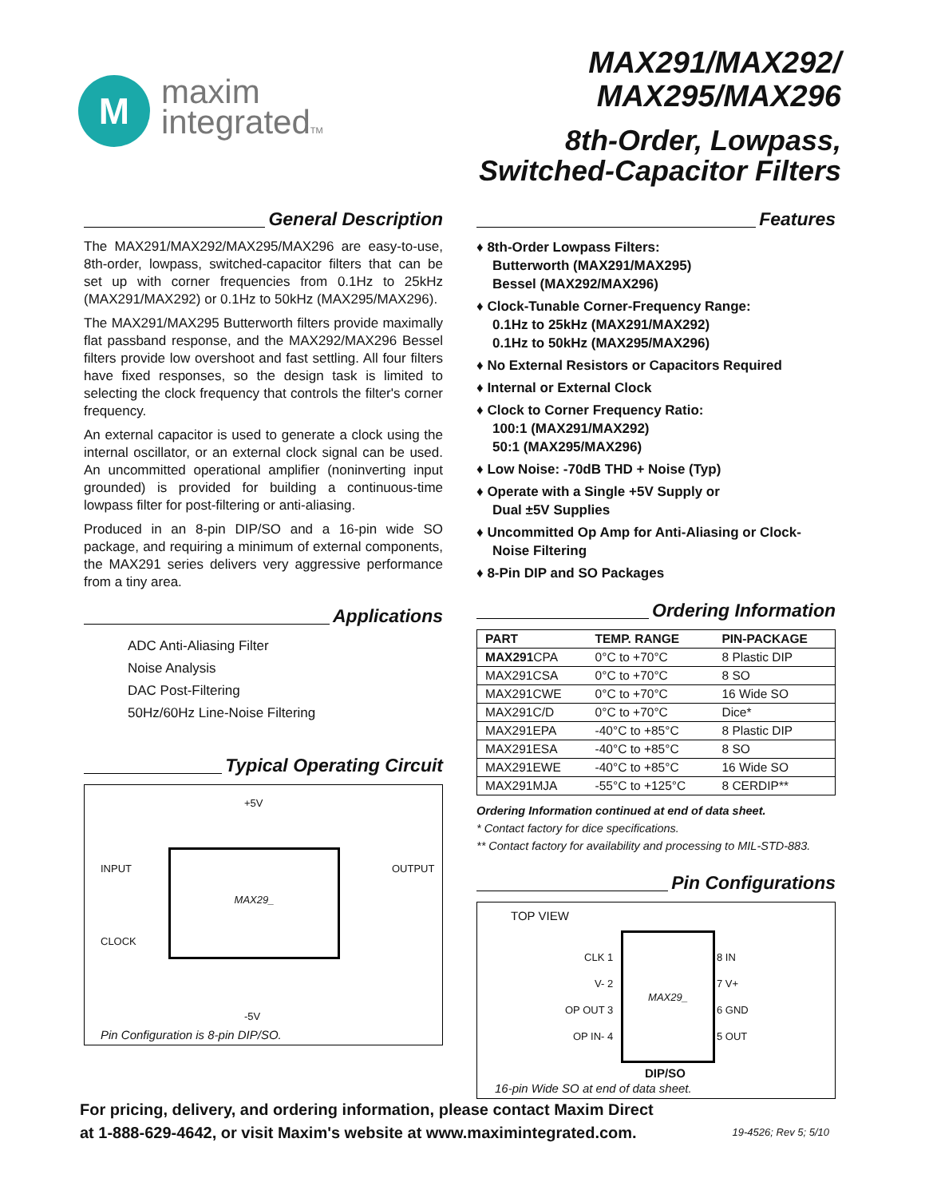M
maxim
integratedTM
MAX291/MAX292/
MAX295/MAX296
8th-Order, Lowpass,
Switched-Capacitor Filters
General Description
The MAX291/MAX292/MAX295/MAX296 are easy-to-use, 8th-order, lowpass, switched-capacitor filters that can be set up with corner frequencies from 0.1Hz to 25kHz (MAX291/MAX292) or 0.1Hz to 50kHz (MAX295/MAX296).
The MAX291/MAX295 Butterworth filters provide maximally flat passband response, and the MAX292/MAX296 Bessel filters provide low overshoot and fast settling. All four filters have fixed responses, so the design task is limited to selecting the clock frequency that controls the filter's corner frequency.
An external capacitor is used to generate a clock using the internal oscillator, or an external clock signal can be used. An uncommitted operational amplifier (noninverting input grounded) is provided for building a continuous-time lowpass filter for post-filtering or anti-aliasing.
Produced in an 8-pin DIP/SO and a 16-pin wide SO package, and requiring a minimum of external components, the MAX291 series delivers very aggressive performance from a tiny area.
Applications
ADC Anti-Aliasing Filter
Noise Analysis
DAC Post-Filtering
50Hz/60Hz Line-Noise Filtering
Typical Operating Circuit
MAX29_
+5V
INPUT OUTPUT
CLOCK
-5V
Pin Configuration is 8-pin DIP/SO.
Features
♦ 8th-Order Lowpass Filters:
Butterworth (MAX291/MAX295)
Bessel (MAX292/MAX296)
♦ Clock-Tunable Corner-Frequency Range:
0.1Hz to 25kHz (MAX291/MAX292)
0.1Hz to 50kHz (MAX295/MAX296)
♦ No External Resistors or Capacitors Required
♦ Internal or External Clock
♦ Clock to Corner Frequency Ratio:
100:1 (MAX291/MAX292)
50:1 (MAX295/MAX296)
♦ Low Noise: -70dB THD + Noise (Typ)
♦ Operate with a Single +5V Supply or
Dual ±5V Supplies
♦ Uncommitted Op Amp for Anti-Aliasing or Clock-Noise Filtering
♦ 8-Pin DIP and SO Packages
Ordering Information
| PART | TEMP. RANGE | PIN-PACKAGE |
| --- | --- | --- |
| MAX291 CPA | 0°C to +70°C | 8 Plastic DIP |
| MAX291CSA | 0°C to +70°C | 8 SO |
| MAX291CWE | 0°C to +70°C | 16 Wide SO |
| MAX291C/D | 0°C to +70°C | Dice* |
| MAX291EPA | -40°C to +85°C | 8 Plastic DIP |
| MAX291ESA | -40°C to +85°C | 8 SO |
| MAX291EWE | -40°C to +85°C | 16 Wide SO |
| MAX291MJA | -55°C to +125°C | 8 CERDIP** |
Ordering Information continued at end of data sheet.
* Contact factory for dice specifications.
** Contact factory for availability and processing to MIL-STD-883.
Pin Configurations
TOP VIEW
MAX29_
CLK 1
V- 2
OP OUT 3
OP IN- 4
8 IN
7 V+
6 GND
5 OUT
DIP/SO
16-pin Wide SO at end of data sheet.
For pricing, delivery, and ordering information, please contact Maxim Direct
at 1-888-629-4642, or visit Maxim's website at www.maximintegrated.com.
19-4526; Rev 5; 5/10